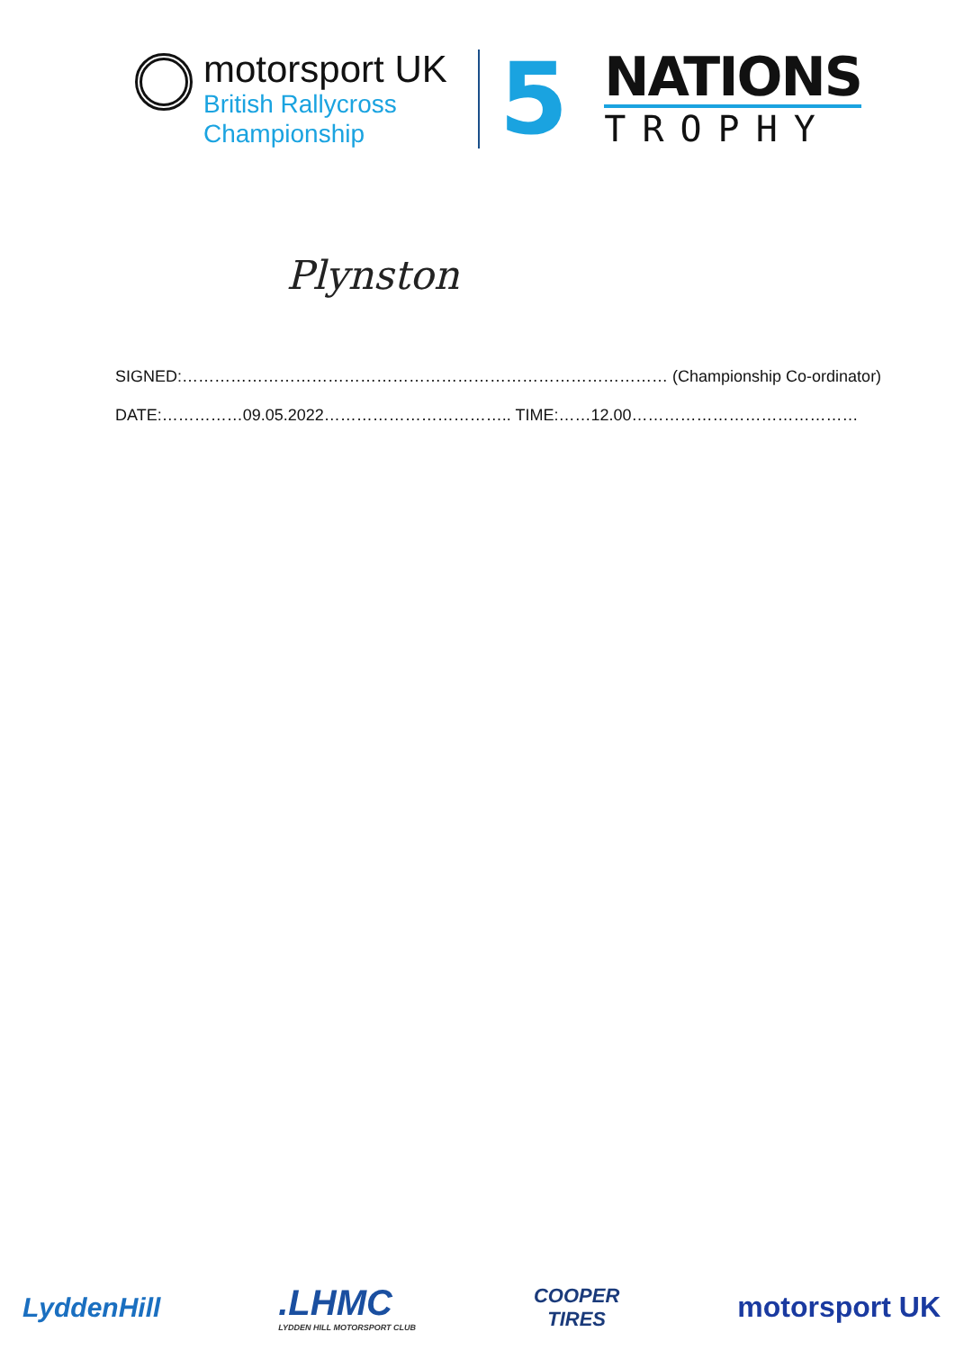motorsport UK
British Rallycross
Championship
5
NATIONS
TROPHY
Plynston
SIGNED:……………………………………………………………………………… (Championship Co-ordinator)
DATE:……………09.05.2022…………………………….. TIME:……12.00……………………………………
LyddenHill
.LHMC
LYDDEN HILL MOTORSPORT CLUB
COOPER
TIRES
motorsport UK